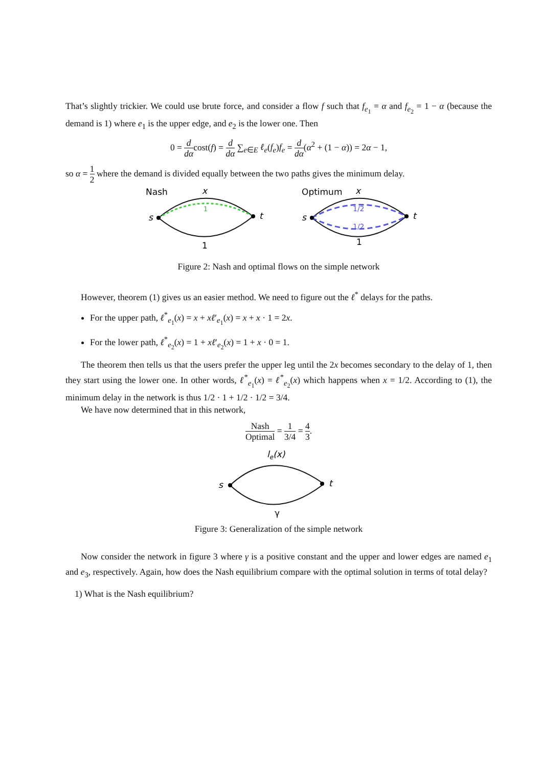That’s slightly trickier. We could use brute force, and consider a flow f such that f<sub>e<sub>1</sub></sub> = α and f<sub>e<sub>2</sub></sub> = 1 − α (because the demand is 1) where e<sub>1</sub> is the upper edge, and e<sub>2</sub> is the lower one. Then
0 = d dαcost(f) = d dα ∑<sub>e∈E</sub> ℓ<sub>e</sub>(f<sub>e</sub>)f<sub>e</sub> = d dα(α<sup>2</sup> + (1 − α)) = 2α − 1,
so α = 1 2 where the demand is divided equally between the two paths gives the minimum delay.
Nash
x
1
s
t
1
Optimum
x
1/2
1/2
s
t
1
Figure 2: Nash and optimal flows on the simple network
However, theorem (1) gives us an easier method. We need to figure out the ℓ<sup>*</sup> delays for the paths.
For the upper path, ℓ<sup>*</sup><sub>e<sub>1</sub></sub>(x) = x + xℓ′<sub>e<sub>1</sub></sub>(x) = x + x · 1 = 2x.
For the lower path, ℓ<sup>*</sup><sub>e<sub>2</sub></sub>(x) = 1 + xℓ′<sub>e<sub>2</sub></sub>(x) = 1 + x · 0 = 1.
The theorem then tells us that the users prefer the upper leg until the 2x becomes secondary to the delay of 1, then they start using the lower one. In other words, ℓ<sup>*</sup><sub>e<sub>1</sub></sub>(x) = ℓ<sup>*</sup><sub>e<sub>2</sub></sub>(x) which happens when x = 1/2. According to (1), the minimum delay in the network is thus 1/2 · 1 + 1/2 · 1/2 = 3/4.
We have now determined that in this network,
Nash Optimal = 1 3/4 = 4 3.
le(x)
s
t
γ
Figure 3: Generalization of the simple network
Now consider the network in figure 3 where γ is a positive constant and the upper and lower edges are named e<sub>1</sub> and e<sub>3</sub>, respectively. Again, how does the Nash equilibrium compare with the optimal solution in terms of total delay?
1) What is the Nash equilibrium?